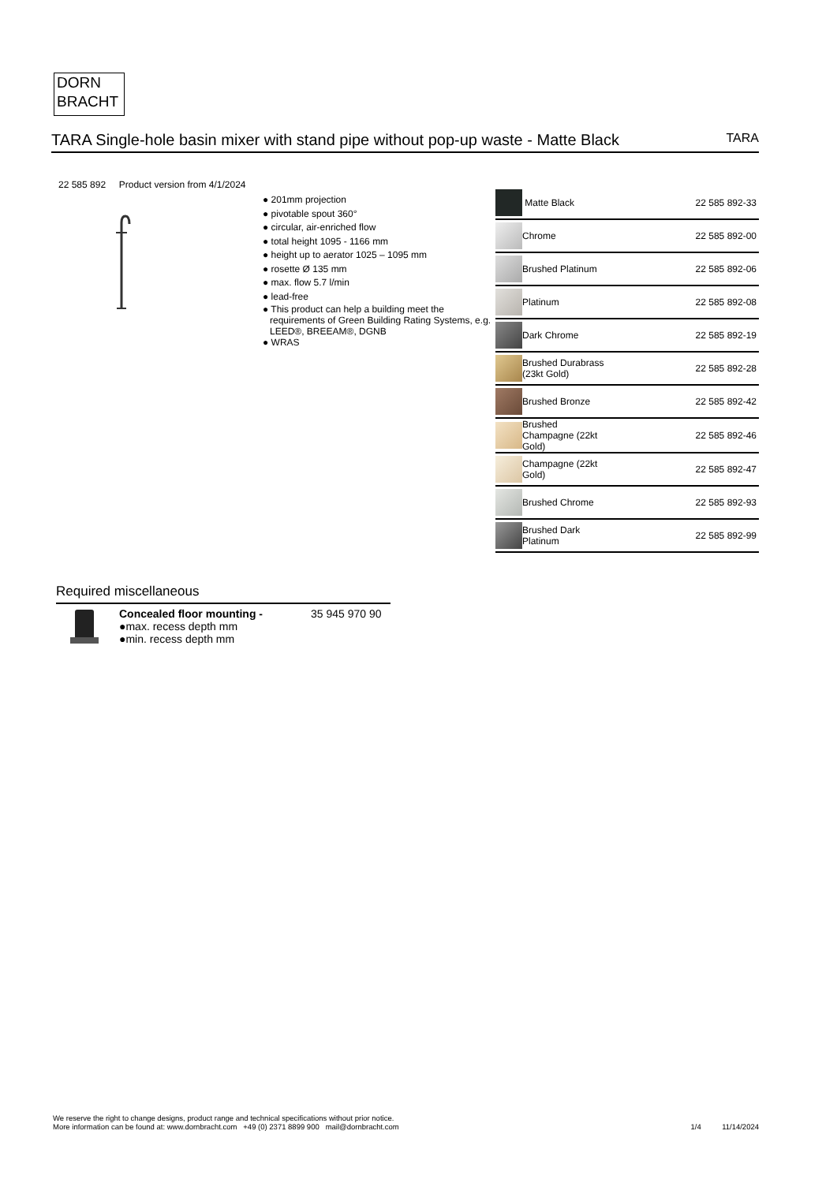DORN
BRACHT
TARA Single-hole basin mixer with stand pipe without pop-up waste - Matte Black
TARA
22 585 892 Product version from 4/1/2024
● 201mm projection
● pivotable spout 360°
● circular, air-enriched flow
● total height 1095 - 1166 mm
● height up to aerator 1025 – 1095 mm
● rosette Ø 135 mm
● max. flow 5.7 l/min
● lead-free
● This product can help a building meet the requirements of Green Building Rating Systems, e.g. LEED®, BREEAM®, DGNB
● WRAS
| | Matte Black | 22 585 892-33 |
| | Chrome | 22 585 892-00 |
| | Brushed Platinum | 22 585 892-06 |
| | Platinum | 22 585 892-08 |
| | Dark Chrome | 22 585 892-19 |
| | Brushed Durabrass (23kt Gold) | 22 585 892-28 |
| | Brushed Bronze | 22 585 892-42 |
| | Brushed Champagne (22kt Gold) | 22 585 892-46 |
| | Champagne (22kt Gold) | 22 585 892-47 |
| | Brushed Chrome | 22 585 892-93 |
| | Brushed Dark Platinum | 22 585 892-99 |
Required miscellaneous
Concealed floor mounting -
●max. recess depth mm
●min. recess depth mm
35 945 970 90
We reserve the right to change designs, product range and technical specifications without prior notice.
More information can be found at: www.dornbracht.com +49 (0) 2371 8899 900 mail@dornbracht.com
1/4 11/14/2024